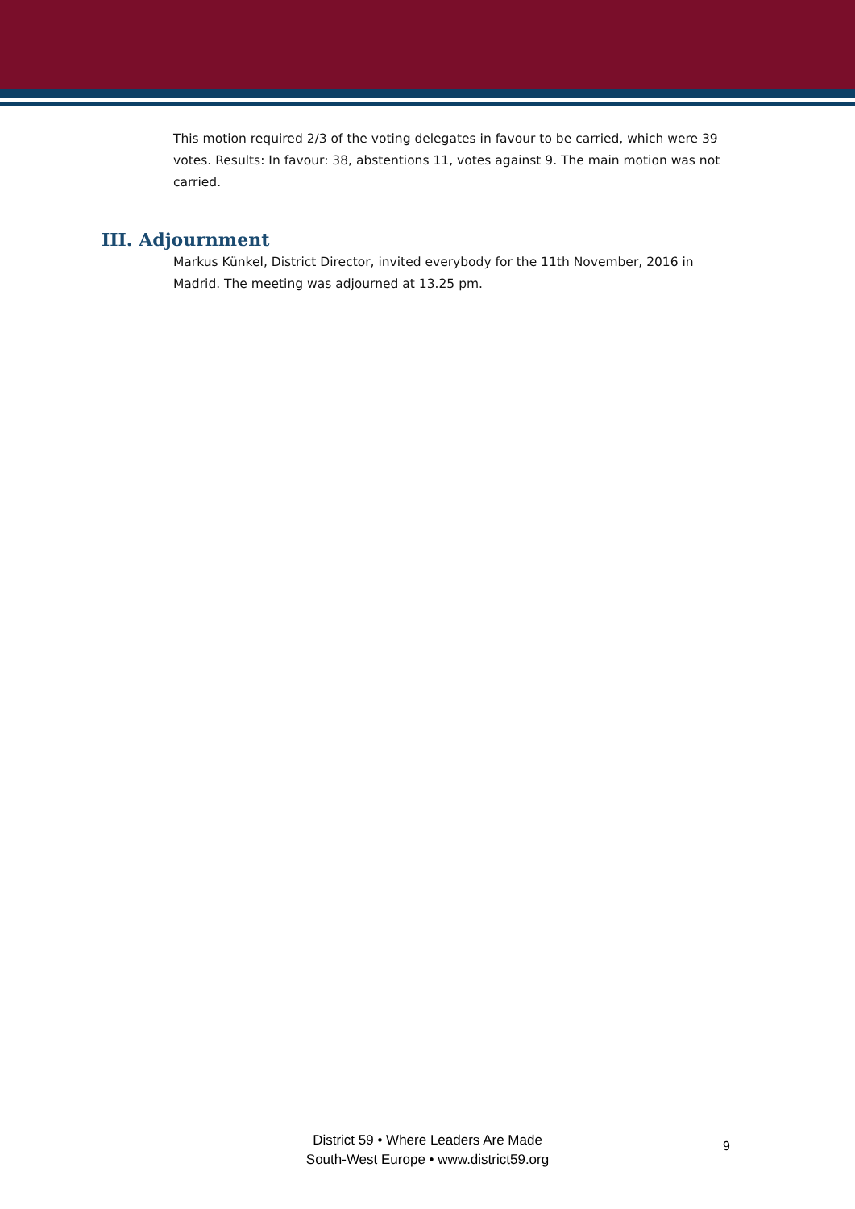This motion required 2/3 of the voting delegates in favour to be carried, which were 39 votes. Results: In favour: 38, abstentions 11, votes against 9. The main motion was not carried.
III. Adjournment
Markus Künkel, District Director, invited everybody for the 11th November, 2016 in Madrid. The meeting was adjourned at 13.25 pm.
District 59 • Where Leaders Are Made
South-West Europe • www.district59.org
9